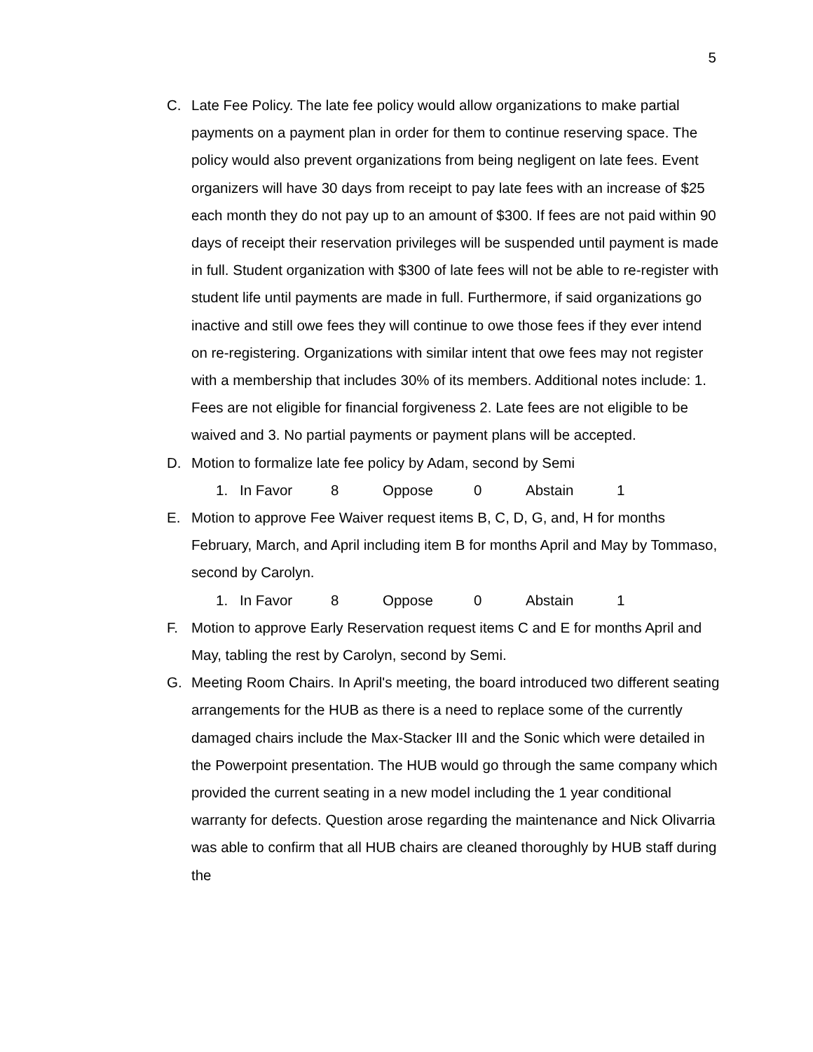5
C. Late Fee Policy. The late fee policy would allow organizations to make partial payments on a payment plan in order for them to continue reserving space. The policy would also prevent organizations from being negligent on late fees. Event organizers will have 30 days from receipt to pay late fees with an increase of $25 each month they do not pay up to an amount of $300. If fees are not paid within 90 days of receipt their reservation privileges will be suspended until payment is made in full. Student organization with $300 of late fees will not be able to re-register with student life until payments are made in full. Furthermore, if said organizations go inactive and still owe fees they will continue to owe those fees if they ever intend on re-registering. Organizations with similar intent that owe fees may not register with a membership that includes 30% of its members. Additional notes include: 1. Fees are not eligible for financial forgiveness 2. Late fees are not eligible to be waived and 3. No partial payments or payment plans will be accepted.
D. Motion to formalize late fee policy by Adam, second by Semi
1. In Favor 8 Oppose 0 Abstain 1
E. Motion to approve Fee Waiver request items B, C, D, G, and, H for months February, March, and April including item B for months April and May by Tommaso, second by Carolyn.
1. In Favor 8 Oppose 0 Abstain 1
F. Motion to approve Early Reservation request items C and E for months April and May, tabling the rest by Carolyn, second by Semi.
G. Meeting Room Chairs. In April's meeting, the board introduced two different seating arrangements for the HUB as there is a need to replace some of the currently damaged chairs include the Max-Stacker III and the Sonic which were detailed in the Powerpoint presentation. The HUB would go through the same company which provided the current seating in a new model including the 1 year conditional warranty for defects. Question arose regarding the maintenance and Nick Olivarria was able to confirm that all HUB chairs are cleaned thoroughly by HUB staff during the